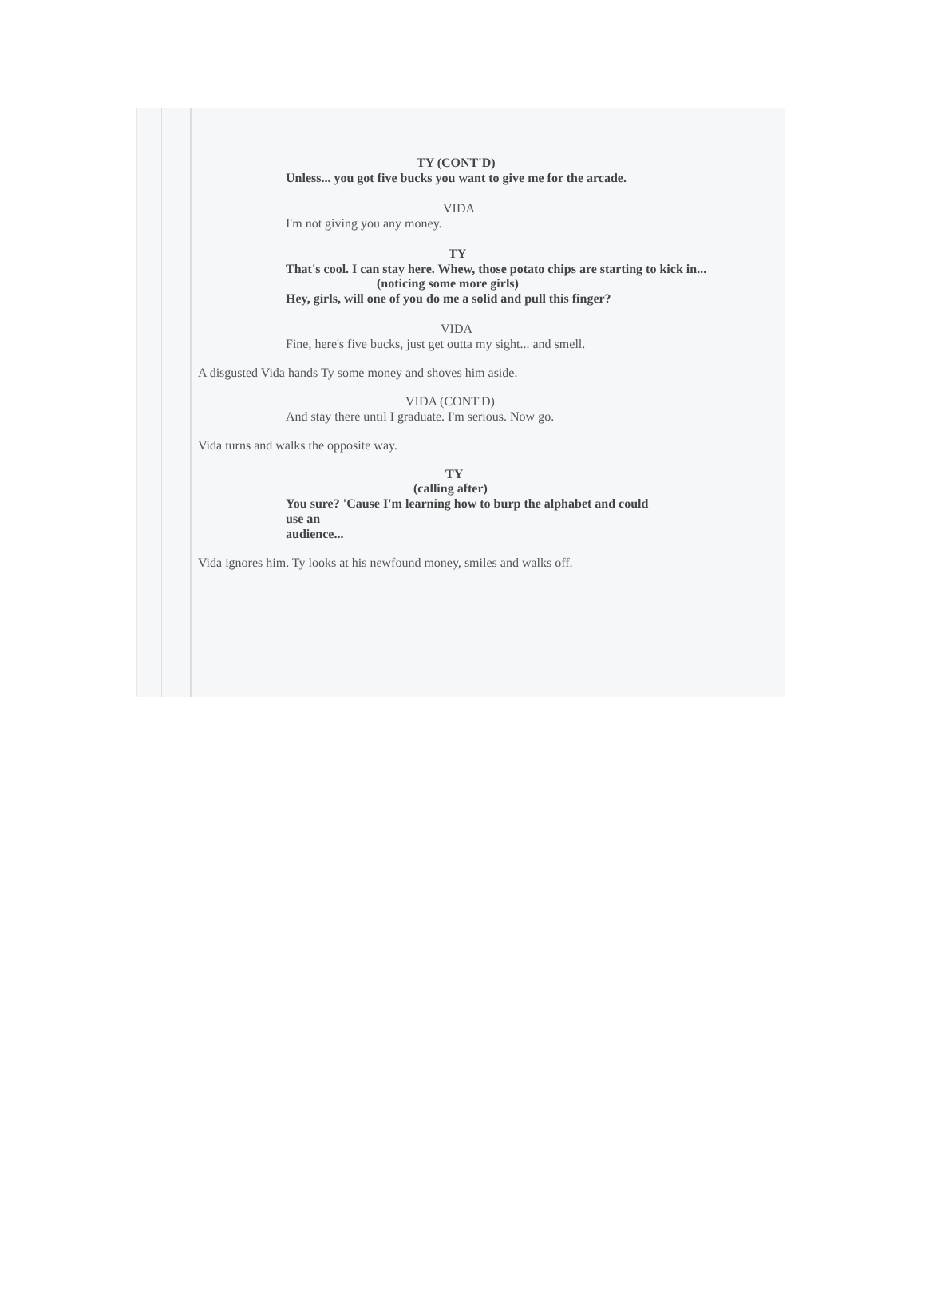TY (CONT'D)
Unless... you got five bucks you want to give me for the arcade.
VIDA
I'm not giving you any money.
TY
That's cool. I can stay here. Whew, those potato chips are starting to kick in...
(noticing some more girls)
Hey, girls, will one of you do me a solid and pull this finger?
VIDA
Fine, here's five bucks, just get outta my sight... and smell.
A disgusted Vida hands Ty some money and shoves him aside.
VIDA (CONT'D)
And stay there until I graduate. I'm serious. Now go.
Vida turns and walks the opposite way.
TY
(calling after)
You sure? 'Cause I'm learning how to burp the alphabet and could
use an
audience...
Vida ignores him. Ty looks at his newfound money, smiles and walks off.